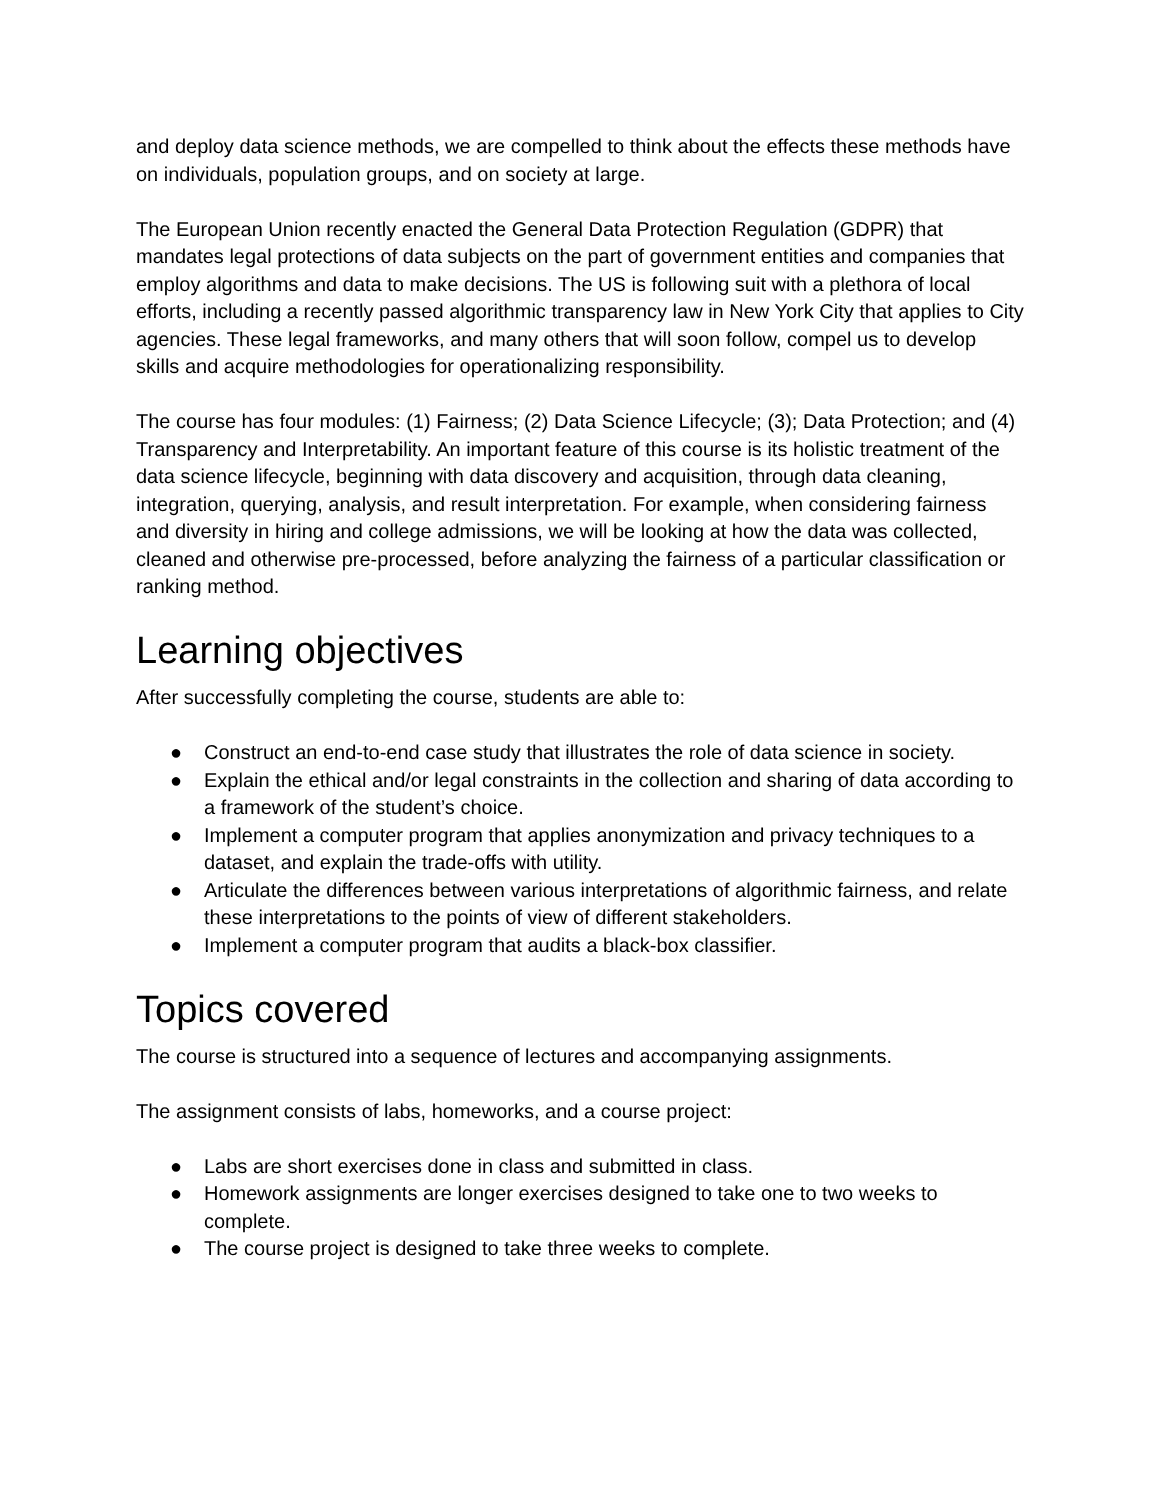and deploy data science methods, we are compelled to think about the effects these methods have on individuals, population groups, and on society at large.
The European Union recently enacted the General Data Protection Regulation (GDPR) that mandates legal protections of data subjects on the part of government entities and companies that employ algorithms and data to make decisions. The US is following suit with a plethora of local efforts, including a recently passed algorithmic transparency law in New York City that applies to City agencies. These legal frameworks, and many others that will soon follow, compel us to develop skills and acquire methodologies for operationalizing responsibility.
The course has four modules: (1) Fairness; (2) Data Science Lifecycle; (3); Data Protection; and (4) Transparency and Interpretability. An important feature of this course is its holistic treatment of the data science lifecycle, beginning with data discovery and acquisition, through data cleaning, integration, querying, analysis, and result interpretation. For example, when considering fairness and diversity in hiring and college admissions, we will be looking at how the data was collected, cleaned and otherwise pre-processed, before analyzing the fairness of a particular classification or ranking method.
Learning objectives
After successfully completing the course, students are able to:
● Construct an end-to-end case study that illustrates the role of data science in society.
● Explain the ethical and/or legal constraints in the collection and sharing of data according to a framework of the student’s choice.
● Implement a computer program that applies anonymization and privacy techniques to a dataset, and explain the trade-offs with utility.
● Articulate the differences between various interpretations of algorithmic fairness, and relate these interpretations to the points of view of different stakeholders.
● Implement a computer program that audits a black-box classifier.
Topics covered
The course is structured into a sequence of lectures and accompanying assignments.
The assignment consists of labs, homeworks, and a course project:
● Labs are short exercises done in class and submitted in class.
● Homework assignments are longer exercises designed to take one to two weeks to complete.
● The course project is designed to take three weeks to complete.